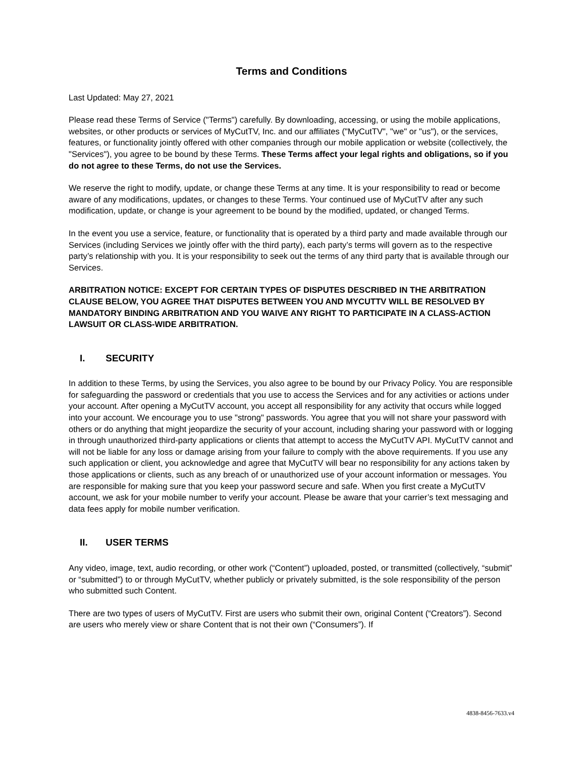Terms and Conditions
Last Updated: May 27, 2021
Please read these Terms of Service ("Terms") carefully. By downloading, accessing, or using the mobile applications, websites, or other products or services of MyCutTV, Inc. and our affiliates ("MyCutTV", "we" or "us"), or the services, features, or functionality jointly offered with other companies through our mobile application or website (collectively, the "Services"), you agree to be bound by these Terms. These Terms affect your legal rights and obligations, so if you do not agree to these Terms, do not use the Services.
We reserve the right to modify, update, or change these Terms at any time. It is your responsibility to read or become aware of any modifications, updates, or changes to these Terms. Your continued use of MyCutTV after any such modification, update, or change is your agreement to be bound by the modified, updated, or changed Terms.
In the event you use a service, feature, or functionality that is operated by a third party and made available through our Services (including Services we jointly offer with the third party), each party’s terms will govern as to the respective party’s relationship with you. It is your responsibility to seek out the terms of any third party that is available through our Services.
ARBITRATION NOTICE: EXCEPT FOR CERTAIN TYPES OF DISPUTES DESCRIBED IN THE ARBITRATION CLAUSE BELOW, YOU AGREE THAT DISPUTES BETWEEN YOU AND MYCUTTV WILL BE RESOLVED BY MANDATORY BINDING ARBITRATION AND YOU WAIVE ANY RIGHT TO PARTICIPATE IN A CLASS-ACTION LAWSUIT OR CLASS-WIDE ARBITRATION.
I. SECURITY
In addition to these Terms, by using the Services, you also agree to be bound by our Privacy Policy. You are responsible for safeguarding the password or credentials that you use to access the Services and for any activities or actions under your account. After opening a MyCutTV account, you accept all responsibility for any activity that occurs while logged into your account. We encourage you to use "strong" passwords. You agree that you will not share your password with others or do anything that might jeopardize the security of your account, including sharing your password with or logging in through unauthorized third-party applications or clients that attempt to access the MyCutTV API. MyCutTV cannot and will not be liable for any loss or damage arising from your failure to comply with the above requirements. If you use any such application or client, you acknowledge and agree that MyCutTV will bear no responsibility for any actions taken by those applications or clients, such as any breach of or unauthorized use of your account information or messages. You are responsible for making sure that you keep your password secure and safe. When you first create a MyCutTV account, we ask for your mobile number to verify your account. Please be aware that your carrier’s text messaging and data fees apply for mobile number verification.
II. USER TERMS
Any video, image, text, audio recording, or other work (“Content”) uploaded, posted, or transmitted (collectively, “submit” or “submitted”) to or through MyCutTV, whether publicly or privately submitted, is the sole responsibility of the person who submitted such Content.
There are two types of users of MyCutTV. First are users who submit their own, original Content (“Creators”). Second are users who merely view or share Content that is not their own (“Consumers”). If
4838-8456-7633.v4